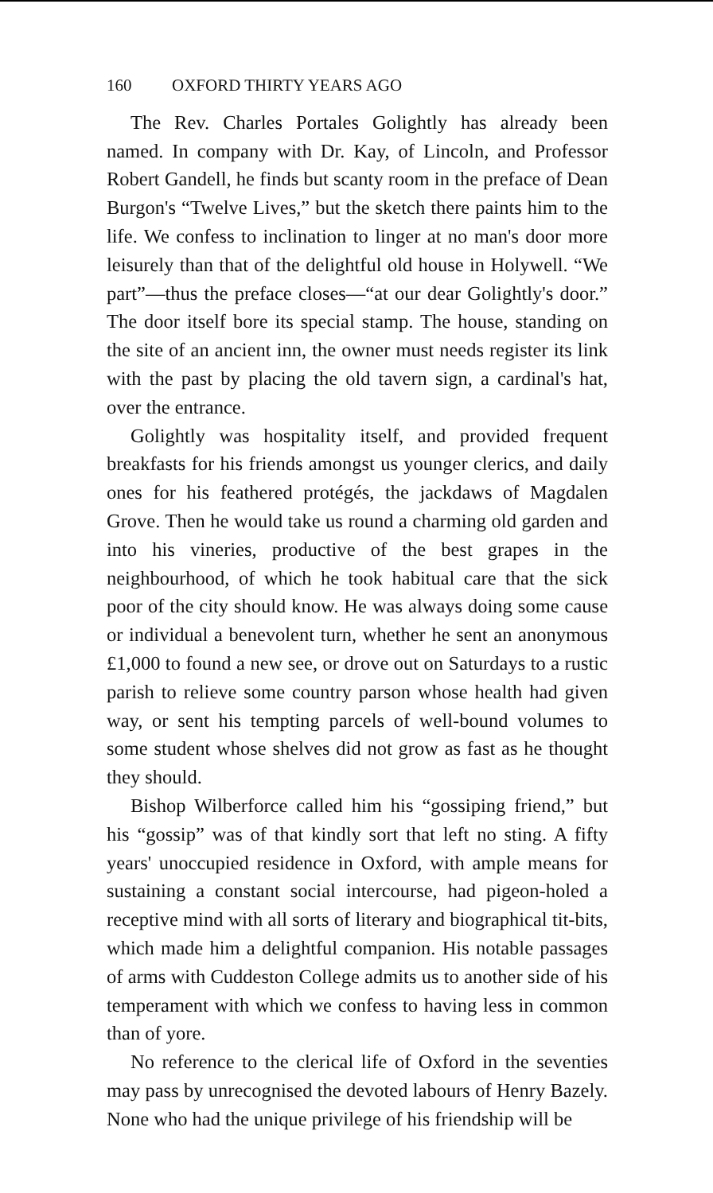160 OXFORD THIRTY YEARS AGO
The Rev. Charles Portales Golightly has already been named. In company with Dr. Kay, of Lincoln, and Professor Robert Gandell, he finds but scanty room in the preface of Dean Burgon's “Twelve Lives,” but the sketch there paints him to the life. We confess to inclination to linger at no man's door more leisurely than that of the delightful old house in Holywell. “We part”—thus the preface closes—“at our dear Golightly's door.” The door itself bore its special stamp. The house, standing on the site of an ancient inn, the owner must needs register its link with the past by placing the old tavern sign, a cardinal's hat, over the entrance.
Golightly was hospitality itself, and provided frequent breakfasts for his friends amongst us younger clerics, and daily ones for his feathered protégés, the jackdaws of Magdalen Grove. Then he would take us round a charming old garden and into his vineries, productive of the best grapes in the neighbourhood, of which he took habitual care that the sick poor of the city should know. He was always doing some cause or individual a benevolent turn, whether he sent an anonymous £1,000 to found a new see, or drove out on Saturdays to a rustic parish to relieve some country parson whose health had given way, or sent his tempting parcels of well-bound volumes to some student whose shelves did not grow as fast as he thought they should.
Bishop Wilberforce called him his “gossiping friend,” but his “gossip” was of that kindly sort that left no sting. A fifty years' unoccupied residence in Oxford, with ample means for sustaining a constant social intercourse, had pigeon-holed a receptive mind with all sorts of literary and biographical tit-bits, which made him a delightful companion. His notable passages of arms with Cuddeston College admits us to another side of his temperament with which we confess to having less in common than of yore.
No reference to the clerical life of Oxford in the seventies may pass by unrecognised the devoted labours of Henry Bazely. None who had the unique privilege of his friendship will be